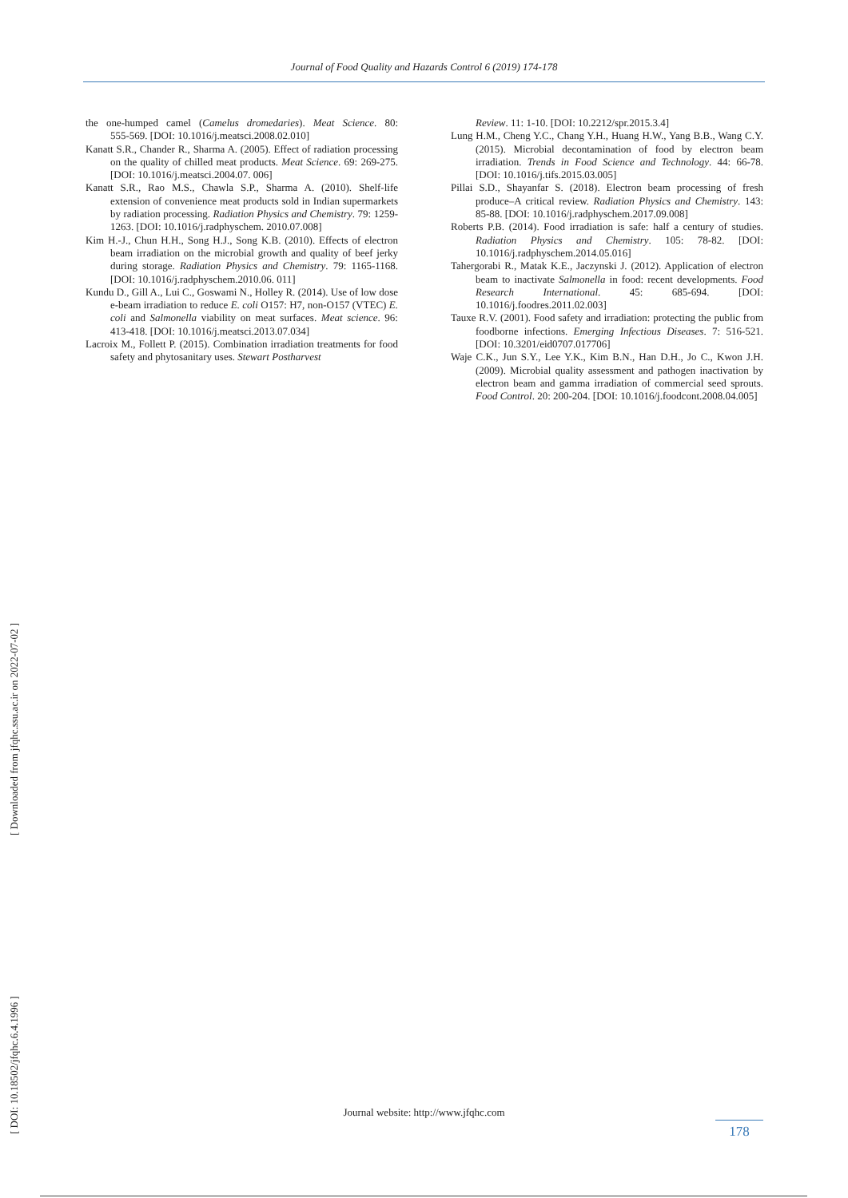Journal of Food Quality and Hazards Control 6 (2019) 174-178
the one-humped camel (Camelus dromedaries). Meat Science. 80: 555-569. [DOI: 10.1016/j.meatsci.2008.02.010]
Kanatt S.R., Chander R., Sharma A. (2005). Effect of radiation processing on the quality of chilled meat products. Meat Science. 69: 269-275. [DOI: 10.1016/j.meatsci.2004.07. 006]
Kanatt S.R., Rao M.S., Chawla S.P., Sharma A. (2010). Shelf-life extension of convenience meat products sold in Indian supermarkets by radiation processing. Radiation Physics and Chemistry. 79: 1259-1263. [DOI: 10.1016/j.radphyschem. 2010.07.008]
Kim H.-J., Chun H.H., Song H.J., Song K.B. (2010). Effects of electron beam irradiation on the microbial growth and quality of beef jerky during storage. Radiation Physics and Chemistry. 79: 1165-1168. [DOI: 10.1016/j.radphyschem.2010.06. 011]
Kundu D., Gill A., Lui C., Goswami N., Holley R. (2014). Use of low dose e-beam irradiation to reduce E. coli O157: H7, non-O157 (VTEC) E. coli and Salmonella viability on meat surfaces. Meat science. 96: 413-418. [DOI: 10.1016/j.meatsci.2013.07.034]
Lacroix M., Follett P. (2015). Combination irradiation treatments for food safety and phytosanitary uses. Stewart Postharvest
Review. 11: 1-10. [DOI: 10.2212/spr.2015.3.4]
Lung H.M., Cheng Y.C., Chang Y.H., Huang H.W., Yang B.B., Wang C.Y. (2015). Microbial decontamination of food by electron beam irradiation. Trends in Food Science and Technology. 44: 66-78. [DOI: 10.1016/j.tifs.2015.03.005]
Pillai S.D., Shayanfar S. (2018). Electron beam processing of fresh produce–A critical review. Radiation Physics and Chemistry. 143: 85-88. [DOI: 10.1016/j.radphyschem.2017.09.008]
Roberts P.B. (2014). Food irradiation is safe: half a century of studies. Radiation Physics and Chemistry. 105: 78-82. [DOI: 10.1016/j.radphyschem.2014.05.016]
Tahergorabi R., Matak K.E., Jaczynski J. (2012). Application of electron beam to inactivate Salmonella in food: recent developments. Food Research International. 45: 685-694. [DOI: 10.1016/j.foodres.2011.02.003]
Tauxe R.V. (2001). Food safety and irradiation: protecting the public from foodborne infections. Emerging Infectious Diseases. 7: 516-521. [DOI: 10.3201/eid0707.017706]
Waje C.K., Jun S.Y., Lee Y.K., Kim B.N., Han D.H., Jo C., Kwon J.H. (2009). Microbial quality assessment and pathogen inactivation by electron beam and gamma irradiation of commercial seed sprouts. Food Control. 20: 200-204. [DOI: 10.1016/j.foodcont.2008.04.005]
[ DOI: 10.18502/jfqhc.6.4.1996 ] [ Downloaded from jfqhc.ssu.ac.ir on 2022-07-02 ]
Journal website: http://www.jfqhc.com
178